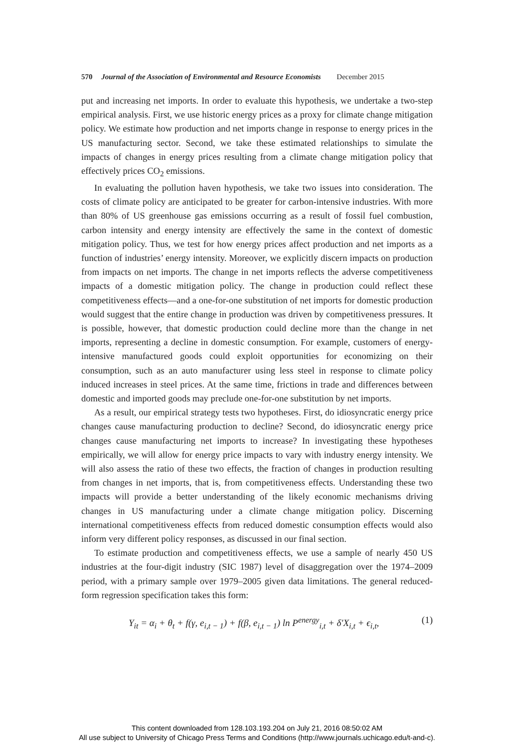570 Journal of the Association of Environmental and Resource Economists December 2015
put and increasing net imports. In order to evaluate this hypothesis, we undertake a two-step empirical analysis. First, we use historic energy prices as a proxy for climate change mitigation policy. We estimate how production and net imports change in response to energy prices in the US manufacturing sector. Second, we take these estimated relationships to simulate the impacts of changes in energy prices resulting from a climate change mitigation policy that effectively prices CO<sub>2</sub> emissions.
In evaluating the pollution haven hypothesis, we take two issues into consideration. The costs of climate policy are anticipated to be greater for carbon-intensive industries. With more than 80% of US greenhouse gas emissions occurring as a result of fossil fuel combustion, carbon intensity and energy intensity are effectively the same in the context of domestic mitigation policy. Thus, we test for how energy prices affect production and net imports as a function of industries’ energy intensity. Moreover, we explicitly discern impacts on production from impacts on net imports. The change in net imports reflects the adverse competitiveness impacts of a domestic mitigation policy. The change in production could reflect these competitiveness effects—and a one-for-one substitution of net imports for domestic production would suggest that the entire change in production was driven by competitiveness pressures. It is possible, however, that domestic production could decline more than the change in net imports, representing a decline in domestic consumption. For example, customers of energy-intensive manufactured goods could exploit opportunities for economizing on their consumption, such as an auto manufacturer using less steel in response to climate policy induced increases in steel prices. At the same time, frictions in trade and differences between domestic and imported goods may preclude one-for-one substitution by net imports.
As a result, our empirical strategy tests two hypotheses. First, do idiosyncratic energy price changes cause manufacturing production to decline? Second, do idiosyncratic energy price changes cause manufacturing net imports to increase? In investigating these hypotheses empirically, we will allow for energy price impacts to vary with industry energy intensity. We will also assess the ratio of these two effects, the fraction of changes in production resulting from changes in net imports, that is, from competitiveness effects. Understanding these two impacts will provide a better understanding of the likely economic mechanisms driving changes in US manufacturing under a climate change mitigation policy. Discerning international competitiveness effects from reduced domestic consumption effects would also inform very different policy responses, as discussed in our final section.
To estimate production and competitiveness effects, we use a sample of nearly 450 US industries at the four-digit industry (SIC 1987) level of disaggregation over the 1974–2009 period, with a primary sample over 1979–2005 given data limitations. The general reduced-form regression specification takes this form:
Y<sub>it</sub> = α<sub>i</sub> + θ<sub>t</sub> + f(γ, e<sub>i,t − 1</sub>) + f(β, e<sub>i,t − 1</sub>) ln P<sup>energy</sup><sub>i,t</sub> + δ′X<sub>i,t</sub> + ϵ<sub>i,t</sub>, (1)
This content downloaded from 128.103.193.204 on July 21, 2016 08:50:02 AM
All use subject to University of Chicago Press Terms and Conditions (http://www.journals.uchicago.edu/t-and-c).